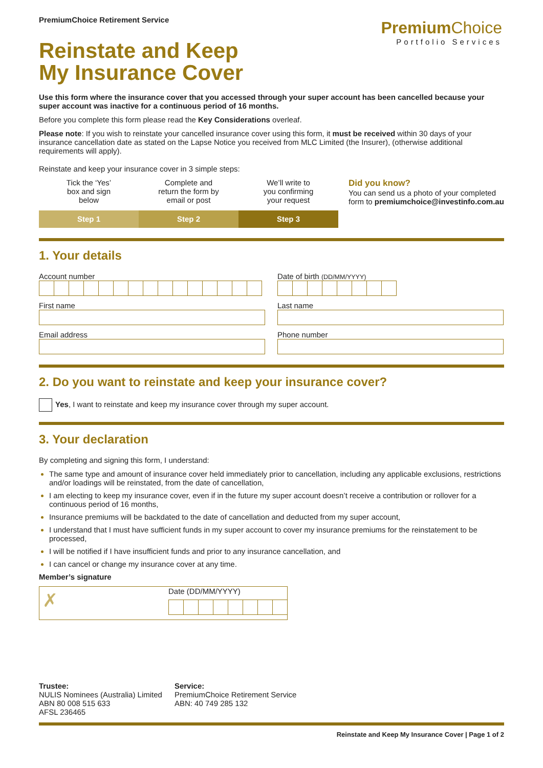PremiumChoice Retirement Service
Premium Choice
Portfolio Services
Reinstate and Keep
My Insurance Cover
Use this form where the insurance cover that you accessed through your super account has been cancelled because your super account was inactive for a continuous period of 16 months.
Before you complete this form please read the Key Considerations overleaf.
Please note: If you wish to reinstate your cancelled insurance cover using this form, it must be received within 30 days of your insurance cancellation date as stated on the Lapse Notice you received from MLC Limited (the Insurer), (otherwise additional requirements will apply).
Reinstate and keep your insurance cover in 3 simple steps:
Tick the ‘Yes’
box and sign
below
Step 1
Complete and
return the form by
email or post
Step 2
We’ll write to
you confirming
your request
Step 3
Did you know?
You can send us a photo of your completed
form to premiumchoice@investinfo.com.au
1. Your details
Account number Date of birth (DD/MM/YYYY)
First name Last name
Email address Phone number
2. Do you want to reinstate and keep your insurance cover?
Yes, I want to reinstate and keep my insurance cover through my super account.
3. Your declaration
By completing and signing this form, I understand:
The same type and amount of insurance cover held immediately prior to cancellation, including any applicable exclusions, restrictions and/or loadings will be reinstated, from the date of cancellation,
I am electing to keep my insurance cover, even if in the future my super account doesn’t receive a contribution or rollover for a continuous period of 16 months,
Insurance premiums will be backdated to the date of cancellation and deducted from my super account,
I understand that I must have sufficient funds in my super account to cover my insurance premiums for the reinstatement to be processed,
I will be notified if I have insufficient funds and prior to any insurance cancellation, and
I can cancel or change my insurance cover at any time.
Member’s signature
✗
Date (DD/MM/YYYY)
Trustee:
NULIS Nominees (Australia) Limited
ABN 80 008 515 633
AFSL 236465
Service:
PremiumChoice Retirement Service
ABN: 40 749 285 132
Reinstate and Keep My Insurance Cover | Page 1 of 2